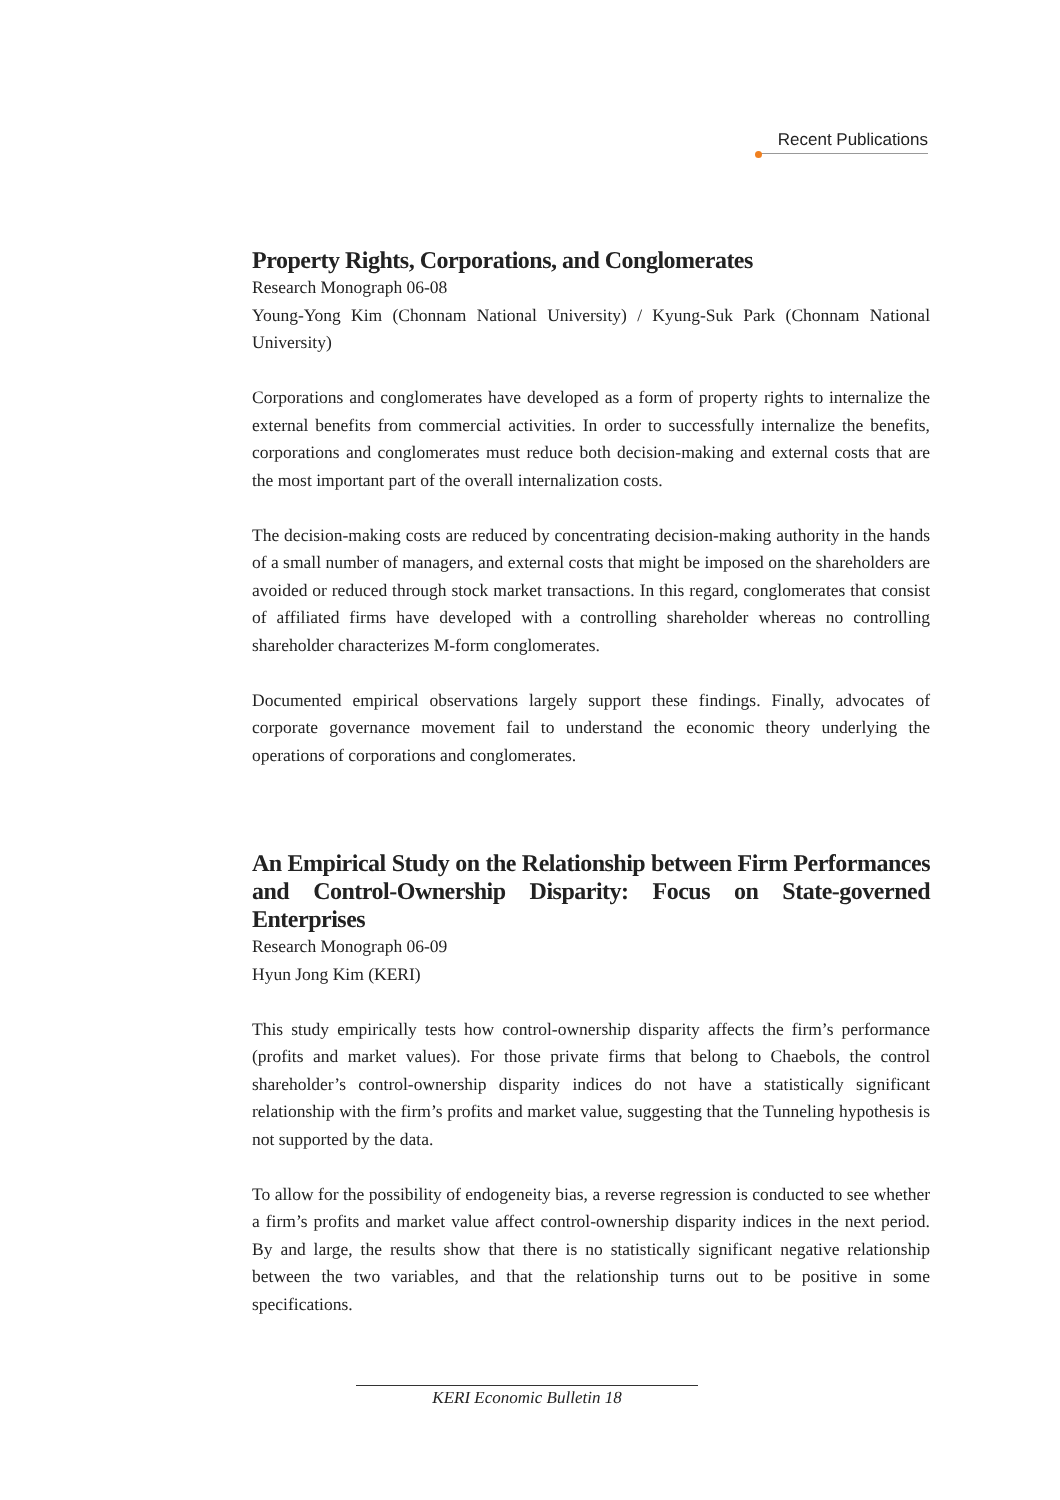Recent Publications
Property Rights, Corporations, and Conglomerates
Research Monograph 06-08
Young-Yong Kim (Chonnam National University) / Kyung-Suk Park (Chonnam National University)
Corporations and conglomerates have developed as a form of property rights to internalize the external benefits from commercial activities. In order to successfully internalize the benefits, corporations and conglomerates must reduce both decision-making and external costs that are the most important part of the overall internalization costs.
The decision-making costs are reduced by concentrating decision-making authority in the hands of a small number of managers, and external costs that might be imposed on the shareholders are avoided or reduced through stock market transactions. In this regard, conglomerates that consist of affiliated firms have developed with a controlling shareholder whereas no controlling shareholder characterizes M-form conglomerates.
Documented empirical observations largely support these findings. Finally, advocates of corporate governance movement fail to understand the economic theory underlying the operations of corporations and conglomerates.
An Empirical Study on the Relationship between Firm Performances and Control-Ownership Disparity: Focus on State-governed Enterprises
Research Monograph 06-09
Hyun Jong Kim (KERI)
This study empirically tests how control-ownership disparity affects the firm’s performance (profits and market values). For those private firms that belong to Chaebols, the control shareholder’s control-ownership disparity indices do not have a statistically significant relationship with the firm’s profits and market value, suggesting that the Tunneling hypothesis is not supported by the data.
To allow for the possibility of endogeneity bias, a reverse regression is conducted to see whether a firm’s profits and market value affect control-ownership disparity indices in the next period. By and large, the results show that there is no statistically significant negative relationship between the two variables, and that the relationship turns out to be positive in some specifications.
KERI Economic Bulletin 18